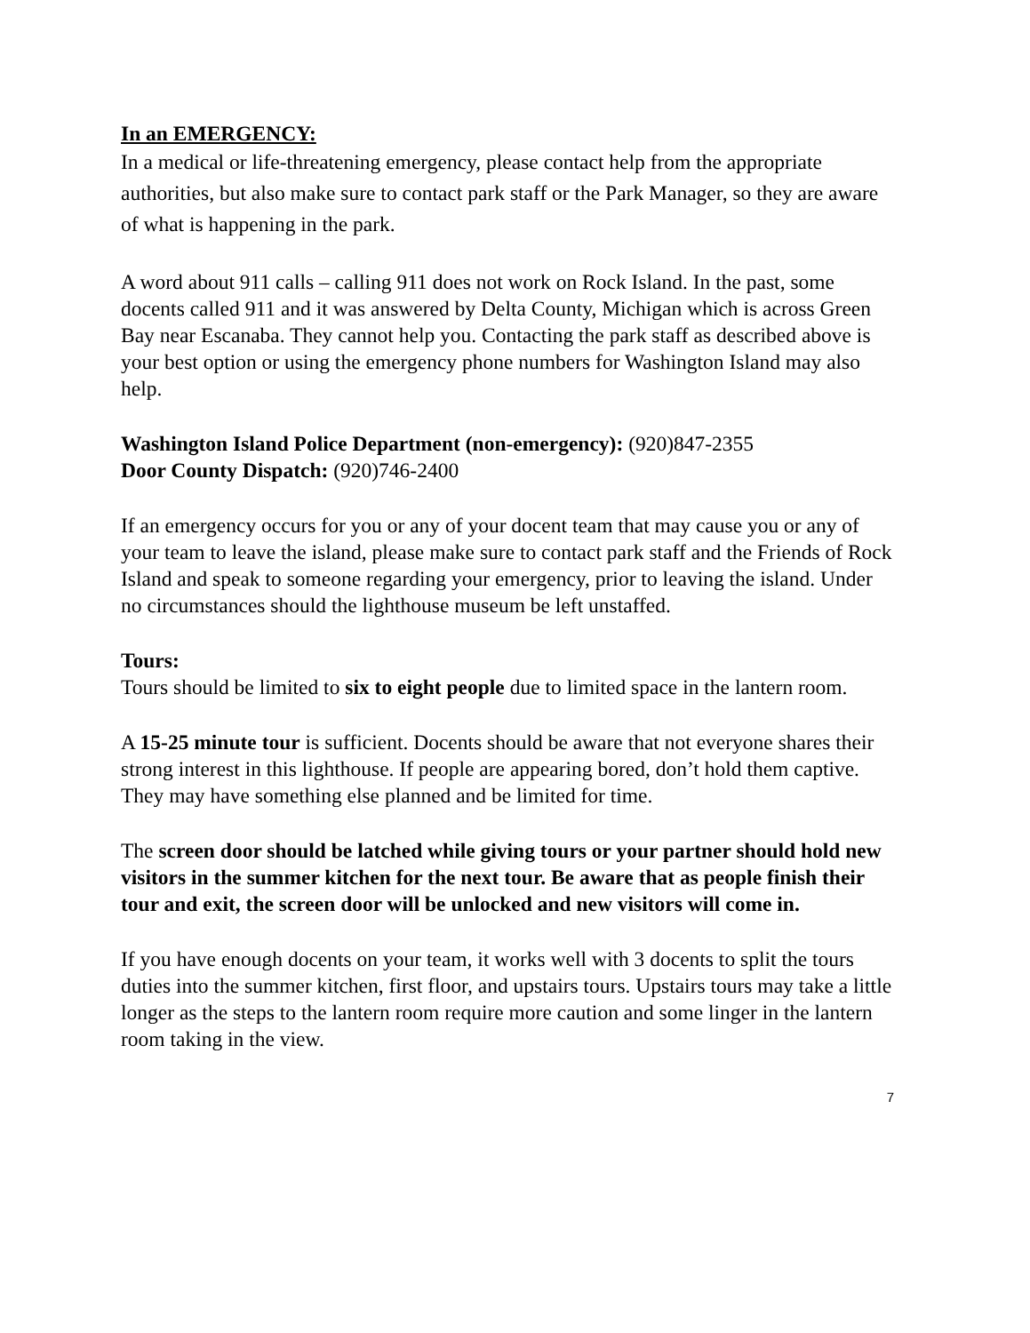In an EMERGENCY:
In a medical or life-threatening emergency, please contact help from the appropriate authorities, but also make sure to contact park staff or the Park Manager, so they are aware of what is happening in the park.
A word about 911 calls – calling 911 does not work on Rock Island. In the past, some docents called 911 and it was answered by Delta County, Michigan which is across Green Bay near Escanaba. They cannot help you. Contacting the park staff as described above is your best option or using the emergency phone numbers for Washington Island may also help.
Washington Island Police Department (non-emergency): (920)847-2355
Door County Dispatch: (920)746-2400
If an emergency occurs for you or any of your docent team that may cause you or any of your team to leave the island, please make sure to contact park staff and the Friends of Rock Island and speak to someone regarding your emergency, prior to leaving the island. Under no circumstances should the lighthouse museum be left unstaffed.
Tours:
Tours should be limited to six to eight people due to limited space in the lantern room.
A 15-25 minute tour is sufficient. Docents should be aware that not everyone shares their strong interest in this lighthouse. If people are appearing bored, don’t hold them captive. They may have something else planned and be limited for time.
The screen door should be latched while giving tours or your partner should hold new visitors in the summer kitchen for the next tour. Be aware that as people finish their tour and exit, the screen door will be unlocked and new visitors will come in.
If you have enough docents on your team, it works well with 3 docents to split the tours duties into the summer kitchen, first floor, and upstairs tours. Upstairs tours may take a little longer as the steps to the lantern room require more caution and some linger in the lantern room taking in the view.
7